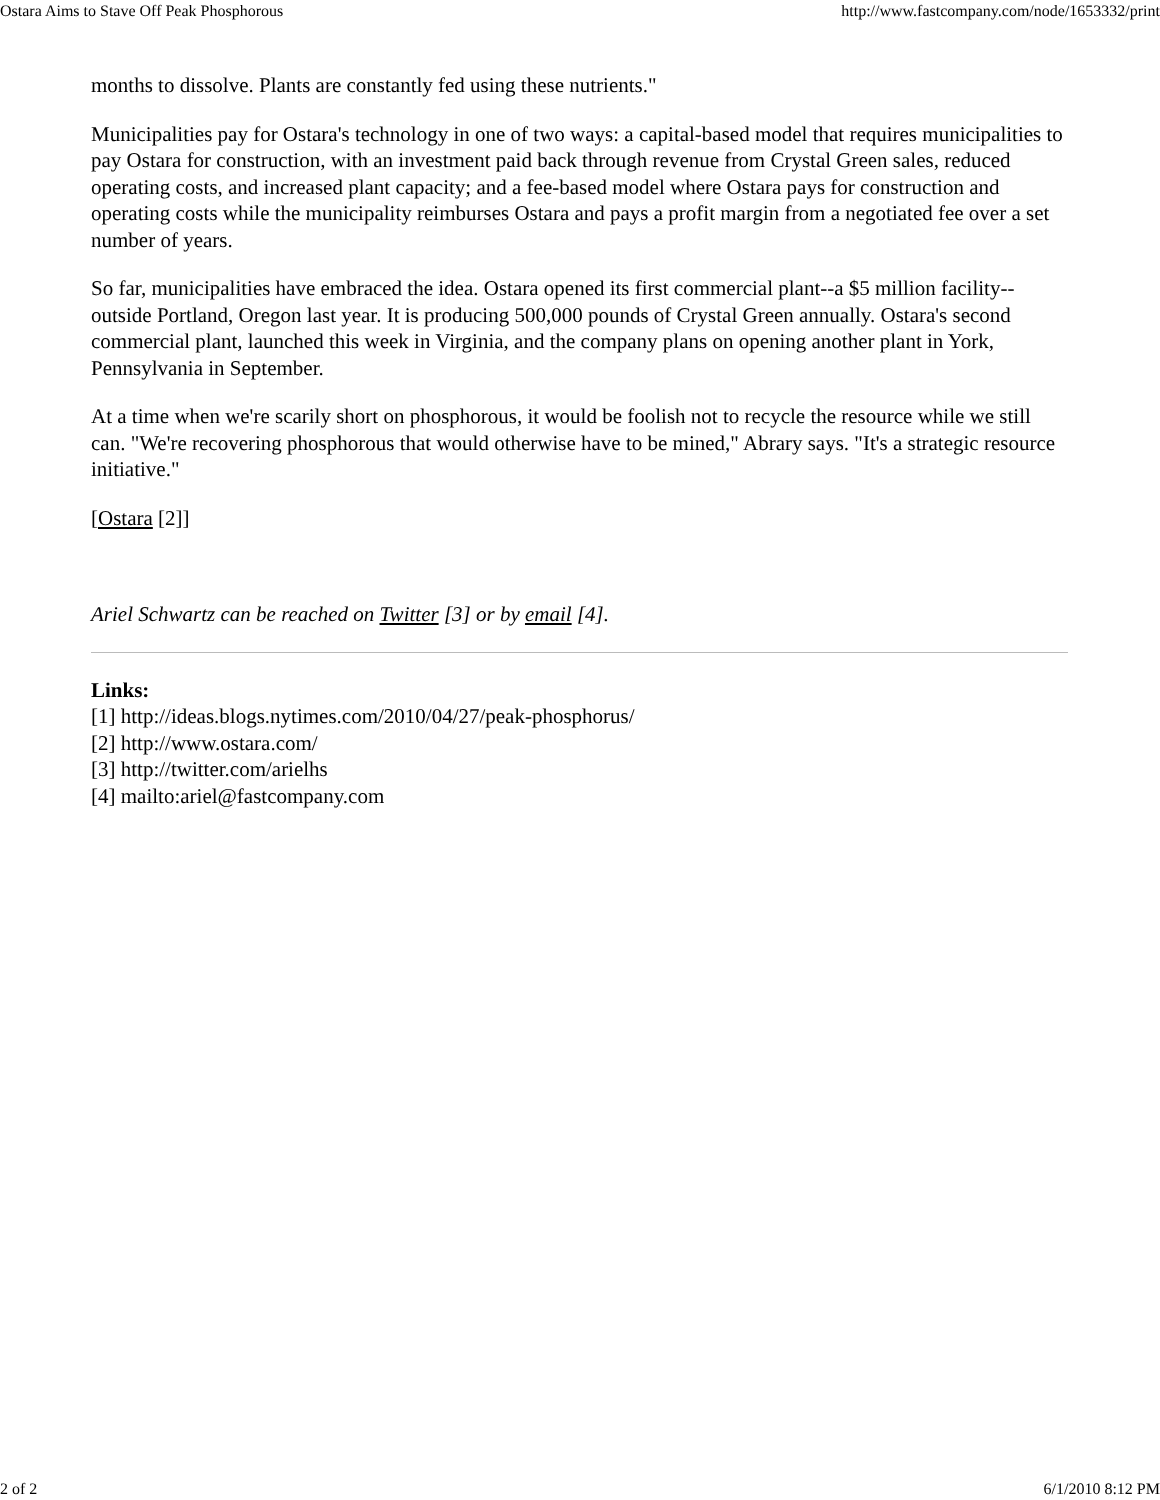Ostara Aims to Stave Off Peak Phosphorous http://www.fastcompany.com/node/1653332/print
months to dissolve. Plants are constantly fed using these nutrients."
Municipalities pay for Ostara's technology in one of two ways: a capital-based model that requires municipalities to pay Ostara for construction, with an investment paid back through revenue from Crystal Green sales, reduced operating costs, and increased plant capacity; and a fee-based model where Ostara pays for construction and operating costs while the municipality reimburses Ostara and pays a profit margin from a negotiated fee over a set number of years.
So far, municipalities have embraced the idea. Ostara opened its first commercial plant--a $5 million facility--outside Portland, Oregon last year. It is producing 500,000 pounds of Crystal Green annually. Ostara's second commercial plant, launched this week in Virginia, and the company plans on opening another plant in York, Pennsylvania in September.
At a time when we're scarily short on phosphorous, it would be foolish not to recycle the resource while we still can. "We're recovering phosphorous that would otherwise have to be mined," Abrary says. "It's a strategic resource initiative."
[Ostara [2]]
Ariel Schwartz can be reached on Twitter [3] or by email [4].
Links:
[1] http://ideas.blogs.nytimes.com/2010/04/27/peak-phosphorus/
[2] http://www.ostara.com/
[3] http://twitter.com/arielhs
[4] mailto:ariel@fastcompany.com
2 of 2 6/1/2010 8:12 PM